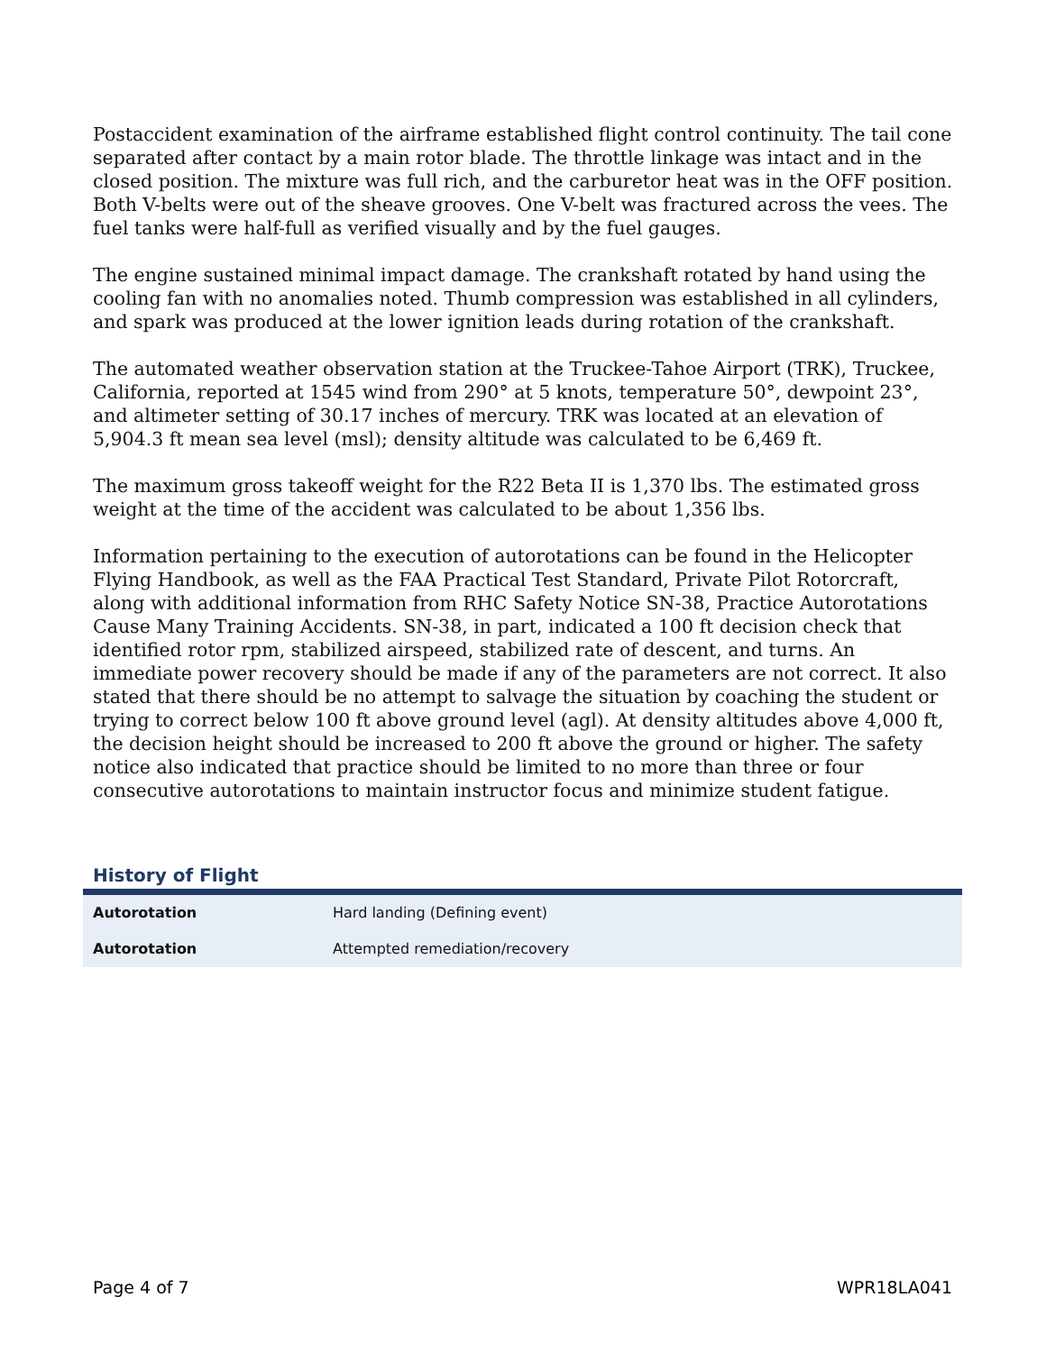Postaccident examination of the airframe established flight control continuity. The tail cone separated after contact by a main rotor blade. The throttle linkage was intact and in the closed position. The mixture was full rich, and the carburetor heat was in the OFF position. Both V-belts were out of the sheave grooves. One V-belt was fractured across the vees. The fuel tanks were half-full as verified visually and by the fuel gauges.
The engine sustained minimal impact damage. The crankshaft rotated by hand using the cooling fan with no anomalies noted. Thumb compression was established in all cylinders, and spark was produced at the lower ignition leads during rotation of the crankshaft.
The automated weather observation station at the Truckee-Tahoe Airport (TRK), Truckee, California, reported at 1545 wind from 290° at 5 knots, temperature 50°, dewpoint 23°, and altimeter setting of 30.17 inches of mercury. TRK was located at an elevation of 5,904.3 ft mean sea level (msl); density altitude was calculated to be 6,469 ft.
The maximum gross takeoff weight for the R22 Beta II is 1,370 lbs. The estimated gross weight at the time of the accident was calculated to be about 1,356 lbs.
Information pertaining to the execution of autorotations can be found in the Helicopter Flying Handbook, as well as the FAA Practical Test Standard, Private Pilot Rotorcraft, along with additional information from RHC Safety Notice SN-38, Practice Autorotations Cause Many Training Accidents. SN-38, in part, indicated a 100 ft decision check that identified rotor rpm, stabilized airspeed, stabilized rate of descent, and turns. An immediate power recovery should be made if any of the parameters are not correct. It also stated that there should be no attempt to salvage the situation by coaching the student or trying to correct below 100 ft above ground level (agl). At density altitudes above 4,000 ft, the decision height should be increased to 200 ft above the ground or higher. The safety notice also indicated that practice should be limited to no more than three or four consecutive autorotations to maintain instructor focus and minimize student fatigue.
History of Flight
| Autorotation | Hard landing (Defining event) |
| Autorotation | Attempted remediation/recovery |
Page 4 of 7 WPR18LA041